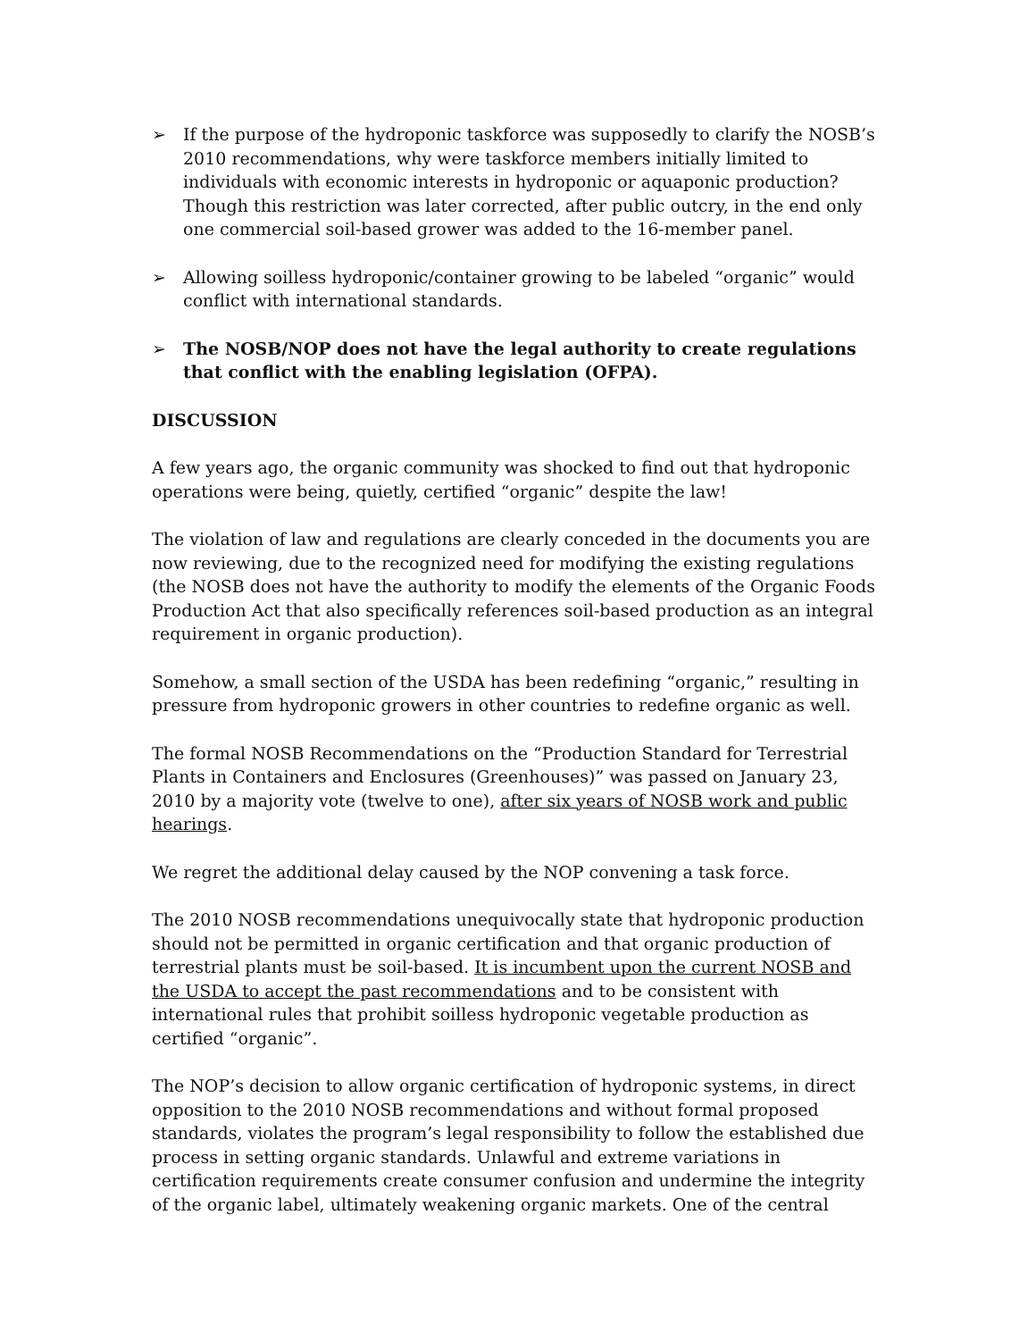➢ If the purpose of the hydroponic taskforce was supposedly to clarify the NOSB’s 2010 recommendations, why were taskforce members initially limited to individuals with economic interests in hydroponic or aquaponic production? Though this restriction was later corrected, after public outcry, in the end only one commercial soil-based grower was added to the 16-member panel.
➢ Allowing soilless hydroponic/container growing to be labeled “organic” would conflict with international standards.
➢ The NOSB/NOP does not have the legal authority to create regulations that conflict with the enabling legislation (OFPA).
DISCUSSION
A few years ago, the organic community was shocked to find out that hydroponic operations were being, quietly, certified “organic” despite the law!
The violation of law and regulations are clearly conceded in the documents you are now reviewing, due to the recognized need for modifying the existing regulations (the NOSB does not have the authority to modify the elements of the Organic Foods Production Act that also specifically references soil-based production as an integral requirement in organic production).
Somehow, a small section of the USDA has been redefining “organic,” resulting in pressure from hydroponic growers in other countries to redefine organic as well.
The formal NOSB Recommendations on the “Production Standard for Terrestrial Plants in Containers and Enclosures (Greenhouses)” was passed on January 23, 2010 by a majority vote (twelve to one), after six years of NOSB work and public hearings.
We regret the additional delay caused by the NOP convening a task force.
The 2010 NOSB recommendations unequivocally state that hydroponic production should not be permitted in organic certification and that organic production of terrestrial plants must be soil-based. It is incumbent upon the current NOSB and the USDA to accept the past recommendations and to be consistent with international rules that prohibit soilless hydroponic vegetable production as certified “organic”.
The NOP’s decision to allow organic certification of hydroponic systems, in direct opposition to the 2010 NOSB recommendations and without formal proposed standards, violates the program’s legal responsibility to follow the established due process in setting organic standards. Unlawful and extreme variations in certification requirements create consumer confusion and undermine the integrity of the organic label, ultimately weakening organic markets. One of the central